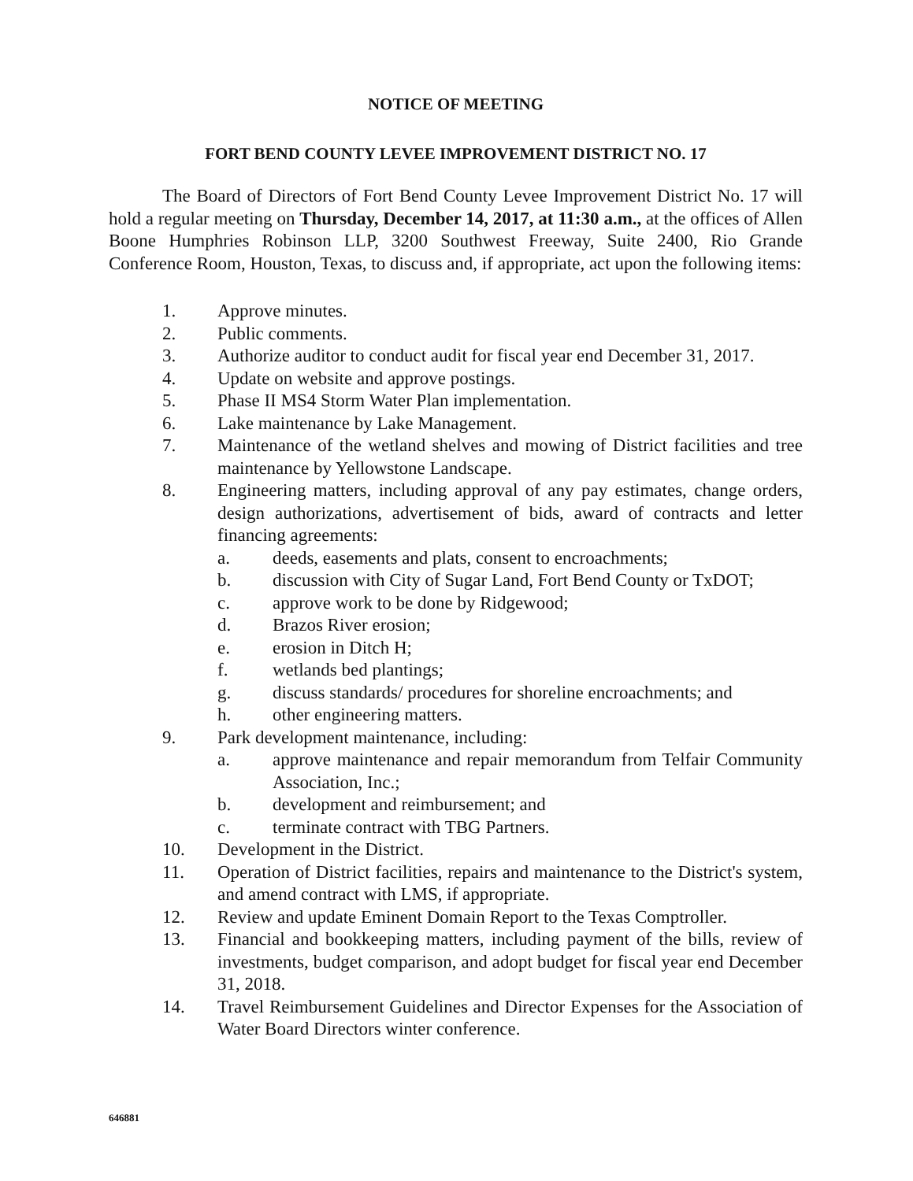NOTICE OF MEETING
FORT BEND COUNTY LEVEE IMPROVEMENT DISTRICT NO. 17
The Board of Directors of Fort Bend County Levee Improvement District No. 17 will hold a regular meeting on Thursday, December 14, 2017, at 11:30 a.m., at the offices of Allen Boone Humphries Robinson LLP, 3200 Southwest Freeway, Suite 2400, Rio Grande Conference Room, Houston, Texas, to discuss and, if appropriate, act upon the following items:
1. Approve minutes.
2. Public comments.
3. Authorize auditor to conduct audit for fiscal year end December 31, 2017.
4. Update on website and approve postings.
5. Phase II MS4 Storm Water Plan implementation.
6. Lake maintenance by Lake Management.
7. Maintenance of the wetland shelves and mowing of District facilities and tree maintenance by Yellowstone Landscape.
8. Engineering matters, including approval of any pay estimates, change orders, design authorizations, advertisement of bids, award of contracts and letter financing agreements:
a. deeds, easements and plats, consent to encroachments;
b. discussion with City of Sugar Land, Fort Bend County or TxDOT;
c. approve work to be done by Ridgewood;
d. Brazos River erosion;
e. erosion in Ditch H;
f. wetlands bed plantings;
g. discuss standards/ procedures for shoreline encroachments; and
h. other engineering matters.
9. Park development maintenance, including:
a. approve maintenance and repair memorandum from Telfair Community Association, Inc.;
b. development and reimbursement; and
c. terminate contract with TBG Partners.
10. Development in the District.
11. Operation of District facilities, repairs and maintenance to the District's system, and amend contract with LMS, if appropriate.
12. Review and update Eminent Domain Report to the Texas Comptroller.
13. Financial and bookkeeping matters, including payment of the bills, review of investments, budget comparison, and adopt budget for fiscal year end December 31, 2018.
14. Travel Reimbursement Guidelines and Director Expenses for the Association of Water Board Directors winter conference.
646881